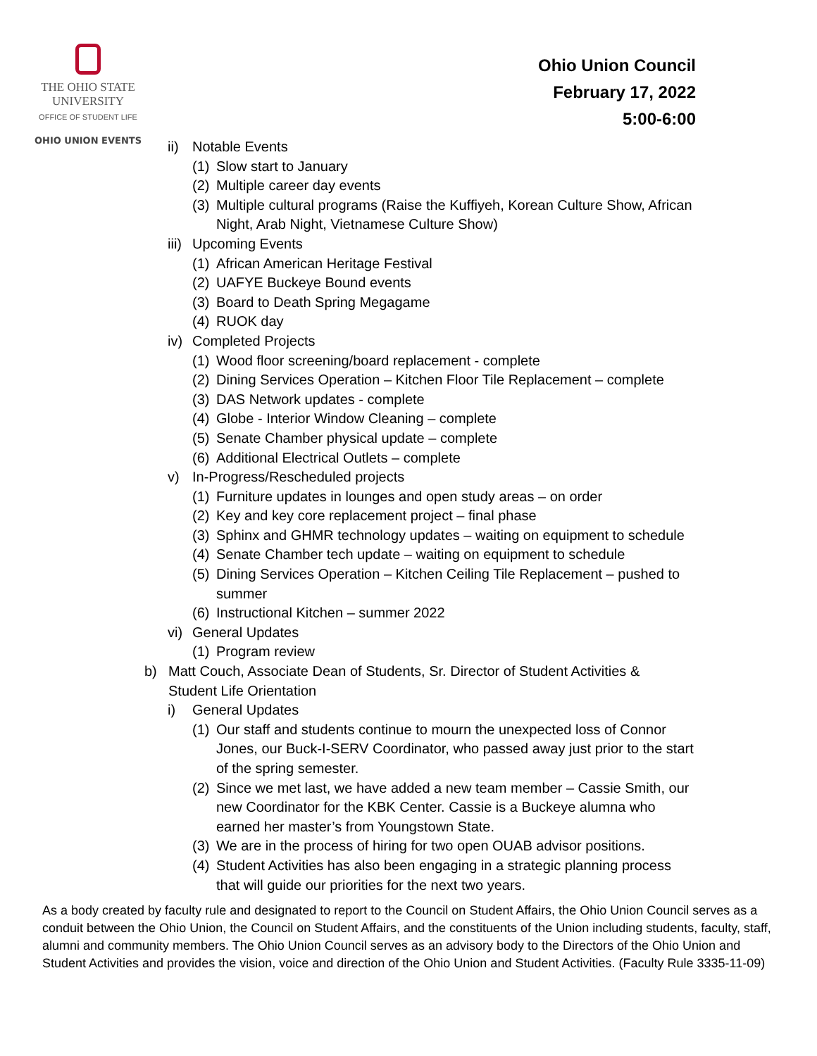THE OHIO STATE
UNIVERSITY
OFFICE OF STUDENT LIFE
OHIO UNION EVENTS
Ohio Union Council
February 17, 2022
5:00-6:00
ii) Notable Events
(1) Slow start to January
(2) Multiple career day events
(3) Multiple cultural programs (Raise the Kuffiyeh, Korean Culture Show, African Night, Arab Night, Vietnamese Culture Show)
iii) Upcoming Events
(1) African American Heritage Festival
(2) UAFYE Buckeye Bound events
(3) Board to Death Spring Megagame
(4) RUOK day
iv) Completed Projects
(1) Wood floor screening/board replacement - complete
(2) Dining Services Operation – Kitchen Floor Tile Replacement – complete
(3) DAS Network updates - complete
(4) Globe - Interior Window Cleaning – complete
(5) Senate Chamber physical update – complete
(6) Additional Electrical Outlets – complete
v) In-Progress/Rescheduled projects
(1) Furniture updates in lounges and open study areas – on order
(2) Key and key core replacement project – final phase
(3) Sphinx and GHMR technology updates – waiting on equipment to schedule
(4) Senate Chamber tech update – waiting on equipment to schedule
(5) Dining Services Operation – Kitchen Ceiling Tile Replacement – pushed to summer
(6) Instructional Kitchen – summer 2022
vi) General Updates
(1) Program review
b) Matt Couch, Associate Dean of Students, Sr. Director of Student Activities & Student Life Orientation
i) General Updates
(1) Our staff and students continue to mourn the unexpected loss of Connor Jones, our Buck-I-SERV Coordinator, who passed away just prior to the start of the spring semester.
(2) Since we met last, we have added a new team member – Cassie Smith, our new Coordinator for the KBK Center. Cassie is a Buckeye alumna who earned her master’s from Youngstown State.
(3) We are in the process of hiring for two open OUAB advisor positions.
(4) Student Activities has also been engaging in a strategic planning process that will guide our priorities for the next two years.
As a body created by faculty rule and designated to report to the Council on Student Affairs, the Ohio Union Council serves as a conduit between the Ohio Union, the Council on Student Affairs, and the constituents of the Union including students, faculty, staff, alumni and community members. The Ohio Union Council serves as an advisory body to the Directors of the Ohio Union and Student Activities and provides the vision, voice and direction of the Ohio Union and Student Activities. (Faculty Rule 3335-11-09)